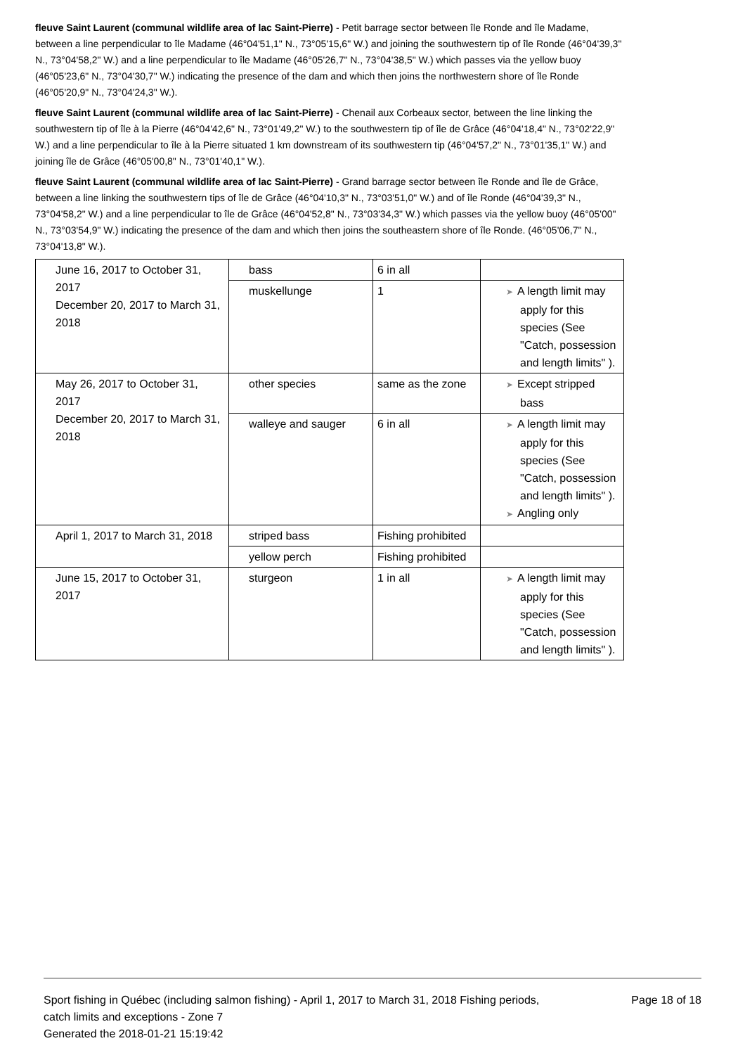fleuve Saint Laurent (communal wildlife area of lac Saint-Pierre) - Petit barrage sector between île Ronde and île Madame, between a line perpendicular to île Madame (46°04'51,1" N., 73°05'15,6" W.) and joining the southwestern tip of île Ronde (46°04'39,3" N., 73°04'58,2" W.) and a line perpendicular to île Madame (46°05'26,7" N., 73°04'38,5" W.) which passes via the yellow buoy (46°05'23,6" N., 73°04'30,7" W.) indicating the presence of the dam and which then joins the northwestern shore of île Ronde (46°05'20,9" N., 73°04'24,3" W.).
fleuve Saint Laurent (communal wildlife area of lac Saint-Pierre) - Chenail aux Corbeaux sector, between the line linking the southwestern tip of île à la Pierre (46°04'42,6" N., 73°01'49,2" W.) to the southwestern tip of île de Grâce (46°04'18,4" N., 73°02'22,9" W.) and a line perpendicular to île à la Pierre situated 1 km downstream of its southwestern tip (46°04'57,2" N., 73°01'35,1" W.) and joining île de Grâce (46°05'00,8" N., 73°01'40,1" W.).
fleuve Saint Laurent (communal wildlife area of lac Saint-Pierre) - Grand barrage sector between île Ronde and île de Grâce, between a line linking the southwestern tips of île de Grâce (46°04'10,3" N., 73°03'51,0" W.) and of île Ronde (46°04'39,3" N., 73°04'58,2" W.) and a line perpendicular to île de Grâce (46°04'52,8" N., 73°03'34,3" W.) which passes via the yellow buoy (46°05'00" N., 73°03'54,9" W.) indicating the presence of the dam and which then joins the southeastern shore of île Ronde. (46°05'06,7" N., 73°04'13,8" W.).
| June 16, 2017 to October 31, 2017 December 20, 2017 to March 31, 2018 | bass | 6 in all | |
| | muskellunge | 1 | ➤ A length limit may apply for this species (See "Catch, possession and length limits" ). |
| May 26, 2017 to October 31, 2017 December 20, 2017 to March 31, 2018 | other species | same as the zone | ➤ Except stripped bass |
| | walleye and sauger | 6 in all | ➤ A length limit may apply for this species (See "Catch, possession and length limits" ). ➤ Angling only |
| April 1, 2017 to March 31, 2018 | striped bass | Fishing prohibited | |
| | yellow perch | Fishing prohibited | |
| June 15, 2017 to October 31, 2017 | sturgeon | 1 in all | ➤ A length limit may apply for this species (See "Catch, possession and length limits" ). |
Sport fishing in Québec (including salmon fishing) - April 1, 2017 to March 31, 2018 Fishing periods,
catch limits and exceptions - Zone 7
Generated the 2018-01-21 15:19:42
Page 18 of 18